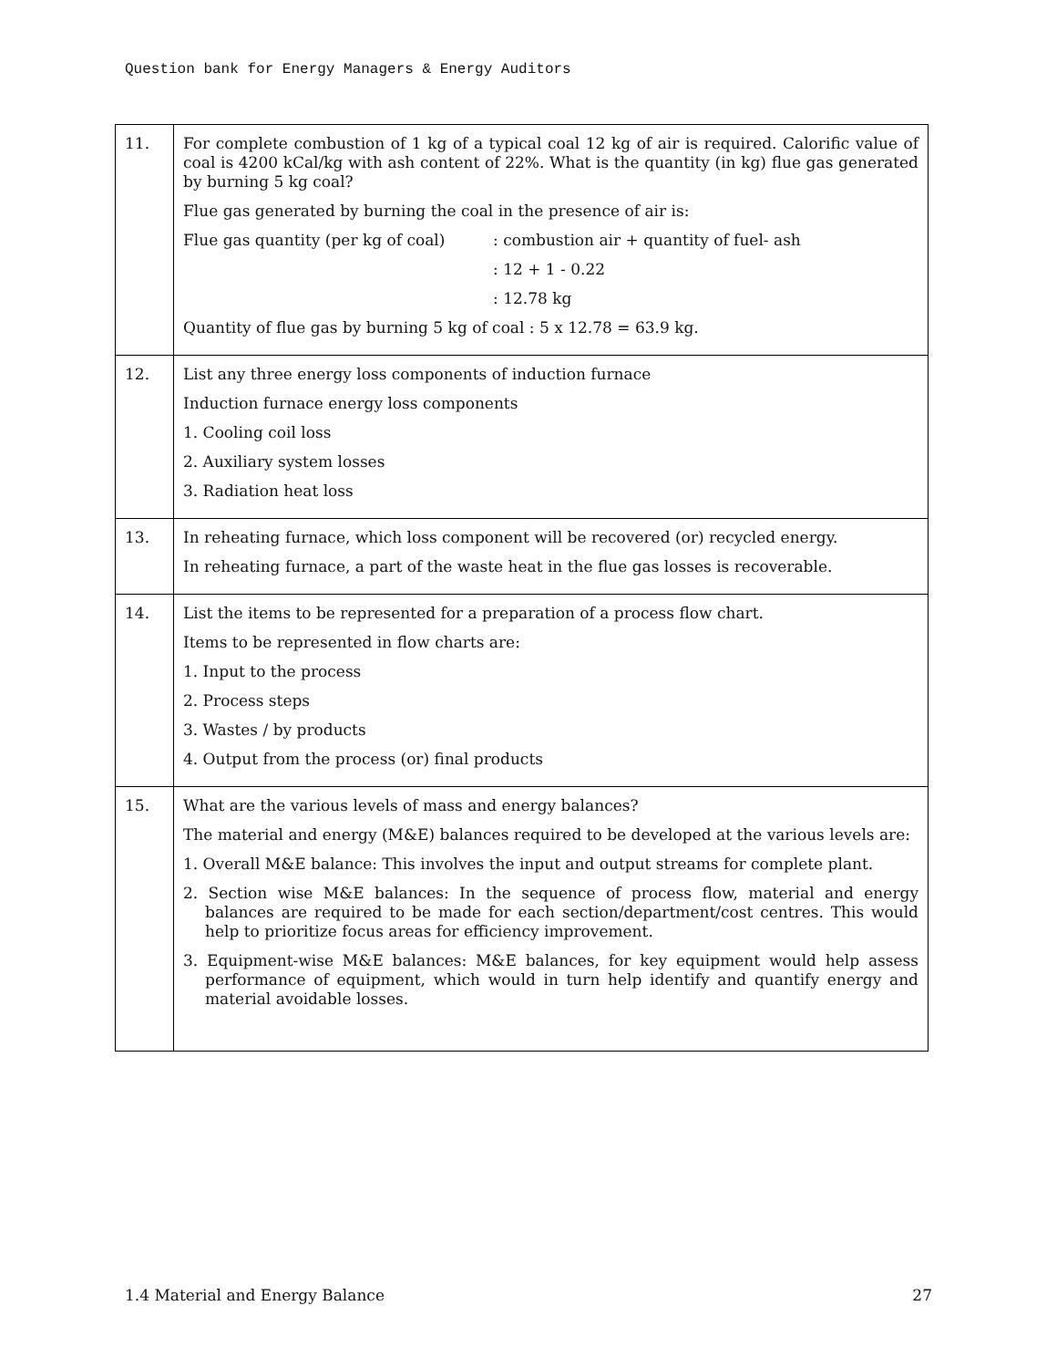Question bank for Energy Managers & Energy Auditors
| 11. | For complete combustion of 1 kg of a typical coal 12 kg of air is required. Calorific value of coal is 4200 kCal/kg with ash content of 22%. What is the quantity (in kg) flue gas generated by burning 5 kg coal? Flue gas generated by burning the coal in the presence of air is: Flue gas quantity (per kg of coal) : combustion air + quantity of fuel- ash : 12 + 1 - 0.22 : 12.78 kg Quantity of flue gas by burning 5 kg of coal : 5 x 12.78 = 63.9 kg. |
| 12. | List any three energy loss components of induction furnace Induction furnace energy loss components 1. Cooling coil loss 2. Auxiliary system losses 3. Radiation heat loss |
| 13. | In reheating furnace, which loss component will be recovered (or) recycled energy. In reheating furnace, a part of the waste heat in the flue gas losses is recoverable. |
| 14. | List the items to be represented for a preparation of a process flow chart. Items to be represented in flow charts are: 1. Input to the process 2. Process steps 3. Wastes / by products 4. Output from the process (or) final products |
| 15. | What are the various levels of mass and energy balances? The material and energy (M&E) balances required to be developed at the various levels are: 1. Overall M&E balance: This involves the input and output streams for complete plant. 2. Section wise M&E balances: In the sequence of process flow, material and energy balances are required to be made for each section/department/cost centres. This would help to prioritize focus areas for efficiency improvement. 3. Equipment-wise M&E balances: M&E balances, for key equipment would help assess performance of equipment, which would in turn help identify and quantify energy and material avoidable losses. |
1.4 Material and Energy Balance 27